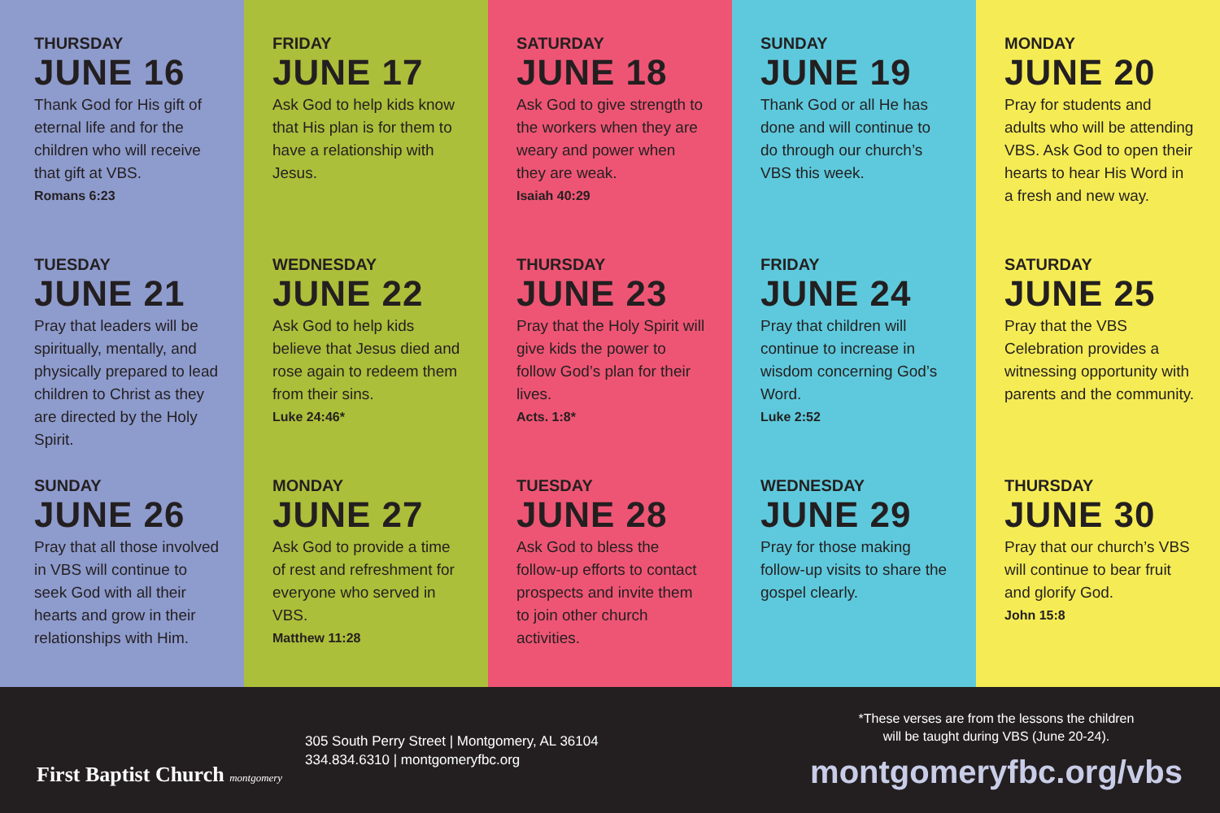THURSDAY
JUNE 16
Thank God for His gift of eternal life and for the children who will receive that gift at VBS.
Romans 6:23
TUESDAY
JUNE 21
Pray that leaders will be spiritually, mentally, and physically prepared to lead children to Christ as they are directed by the Holy Spirit.
SUNDAY
JUNE 26
Pray that all those involved in VBS will continue to seek God with all their hearts and grow in their relationships with Him.
FRIDAY
JUNE 17
Ask God to help kids know that His plan is for them to have a relationship with Jesus.
WEDNESDAY
JUNE 22
Ask God to help kids believe that Jesus died and rose again to redeem them from their sins.
Luke 24:46*
MONDAY
JUNE 27
Ask God to provide a time of rest and refreshment for everyone who served in VBS.
Matthew 11:28
SATURDAY
JUNE 18
Ask God to give strength to the workers when they are weary and power when they are weak.
Isaiah 40:29
THURSDAY
JUNE 23
Pray that the Holy Spirit will give kids the power to follow God’s plan for their lives.
Acts. 1:8*
TUESDAY
JUNE 28
Ask God to bless the follow-up efforts to contact prospects and invite them to join other church activities.
SUNDAY
JUNE 19
Thank God or all He has done and will continue to do through our church’s VBS this week.
FRIDAY
JUNE 24
Pray that children will continue to increase in wisdom concerning God’s Word.
Luke 2:52
WEDNESDAY
JUNE 29
Pray for those making follow-up visits to share the gospel clearly.
MONDAY
JUNE 20
Pray for students and adults who will be attending VBS. Ask God to open their hearts to hear His Word in a fresh and new way.
SATURDAY
JUNE 25
Pray that the VBS Celebration provides a witnessing opportunity with parents and the community.
THURSDAY
JUNE 30
Pray that our church’s VBS will continue to bear fruit and glorify God.
John 15:8
First Baptist Church montgomery
305 South Perry Street | Montgomery, AL 36104
334.834.6310 | montgomeryfbc.org
*These verses are from the lessons the children
will be taught during VBS (June 20-24).
montgomeryfbc.org/vbs